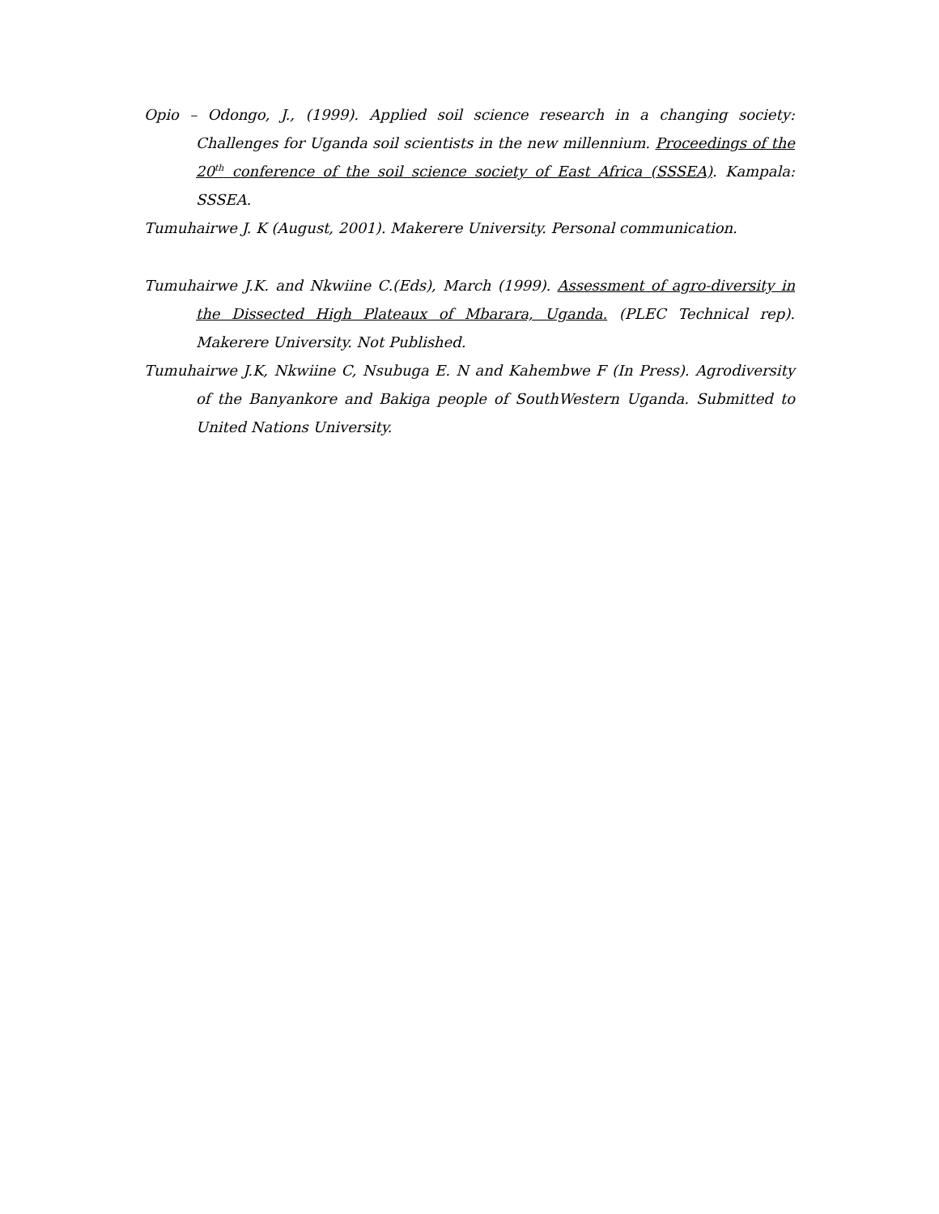Opio – Odongo, J., (1999). Applied soil science research in a changing society: Challenges for Uganda soil scientists in the new millennium. Proceedings of the 20<sup>th</sup> conference of the soil science society of East Africa (SSSEA). Kampala: SSSEA.
Tumuhairwe J. K (August, 2001). Makerere University. Personal communication.
Tumuhairwe J.K. and Nkwiine C.(Eds), March (1999). Assessment of agro-diversity in the Dissected High Plateaux of Mbarara, Uganda. (PLEC Technical rep). Makerere University. Not Published.
Tumuhairwe J.K, Nkwiine C, Nsubuga E. N and Kahembwe F (In Press). Agrodiversity of the Banyankore and Bakiga people of SouthWestern Uganda. Submitted to United Nations University.